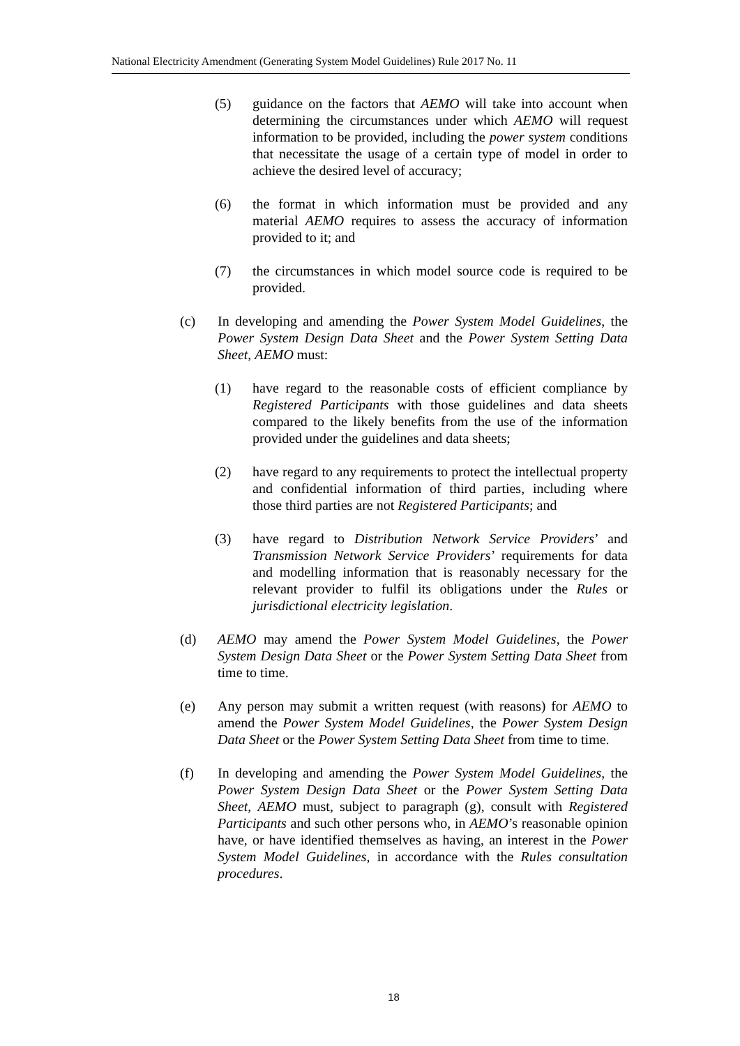National Electricity Amendment (Generating System Model Guidelines) Rule 2017 No. 11
(5) guidance on the factors that AEMO will take into account when determining the circumstances under which AEMO will request information to be provided, including the power system conditions that necessitate the usage of a certain type of model in order to achieve the desired level of accuracy;
(6) the format in which information must be provided and any material AEMO requires to assess the accuracy of information provided to it; and
(7) the circumstances in which model source code is required to be provided.
(c) In developing and amending the Power System Model Guidelines, the Power System Design Data Sheet and the Power System Setting Data Sheet, AEMO must:
(1) have regard to the reasonable costs of efficient compliance by Registered Participants with those guidelines and data sheets compared to the likely benefits from the use of the information provided under the guidelines and data sheets;
(2) have regard to any requirements to protect the intellectual property and confidential information of third parties, including where those third parties are not Registered Participants; and
(3) have regard to Distribution Network Service Providers’ and Transmission Network Service Providers’ requirements for data and modelling information that is reasonably necessary for the relevant provider to fulfil its obligations under the Rules or jurisdictional electricity legislation.
(d) AEMO may amend the Power System Model Guidelines, the Power System Design Data Sheet or the Power System Setting Data Sheet from time to time.
(e) Any person may submit a written request (with reasons) for AEMO to amend the Power System Model Guidelines, the Power System Design Data Sheet or the Power System Setting Data Sheet from time to time.
(f) In developing and amending the Power System Model Guidelines, the Power System Design Data Sheet or the Power System Setting Data Sheet, AEMO must, subject to paragraph (g), consult with Registered Participants and such other persons who, in AEMO’s reasonable opinion have, or have identified themselves as having, an interest in the Power System Model Guidelines, in accordance with the Rules consultation procedures.
18